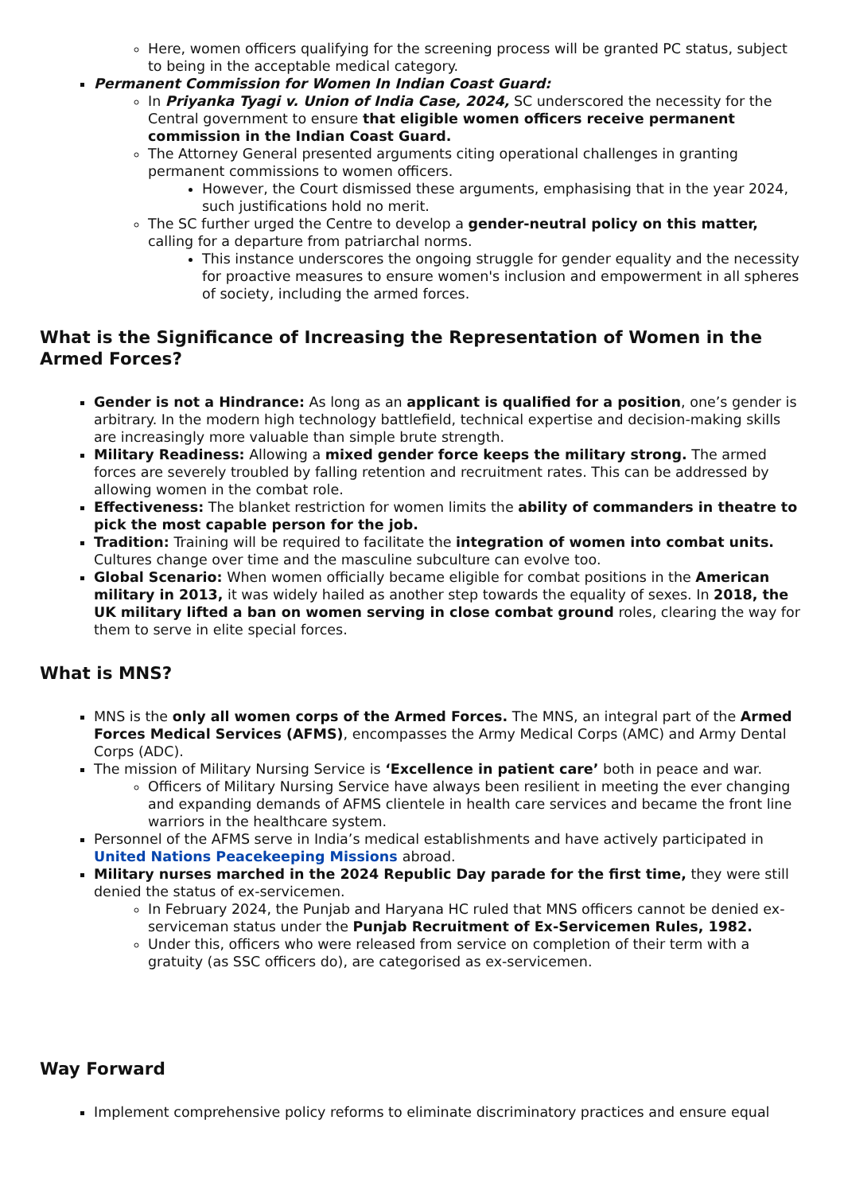Here, women officers qualifying for the screening process will be granted PC status, subject to being in the acceptable medical category.
Permanent Commission for Women In Indian Coast Guard:
In Priyanka Tyagi v. Union of India Case, 2024, SC underscored the necessity for the Central government to ensure that eligible women officers receive permanent commission in the Indian Coast Guard.
The Attorney General presented arguments citing operational challenges in granting permanent commissions to women officers.
However, the Court dismissed these arguments, emphasising that in the year 2024, such justifications hold no merit.
The SC further urged the Centre to develop a gender-neutral policy on this matter, calling for a departure from patriarchal norms.
This instance underscores the ongoing struggle for gender equality and the necessity for proactive measures to ensure women's inclusion and empowerment in all spheres of society, including the armed forces.
What is the Significance of Increasing the Representation of Women in the Armed Forces?
Gender is not a Hindrance: As long as an applicant is qualified for a position, one’s gender is arbitrary. In the modern high technology battlefield, technical expertise and decision-making skills are increasingly more valuable than simple brute strength.
Military Readiness: Allowing a mixed gender force keeps the military strong. The armed forces are severely troubled by falling retention and recruitment rates. This can be addressed by allowing women in the combat role.
Effectiveness: The blanket restriction for women limits the ability of commanders in theatre to pick the most capable person for the job.
Tradition: Training will be required to facilitate the integration of women into combat units. Cultures change over time and the masculine subculture can evolve too.
Global Scenario: When women officially became eligible for combat positions in the American military in 2013, it was widely hailed as another step towards the equality of sexes. In 2018, the UK military lifted a ban on women serving in close combat ground roles, clearing the way for them to serve in elite special forces.
What is MNS?
MNS is the only all women corps of the Armed Forces. The MNS, an integral part of the Armed Forces Medical Services (AFMS), encompasses the Army Medical Corps (AMC) and Army Dental Corps (ADC).
The mission of Military Nursing Service is ‘Excellence in patient care’ both in peace and war.
Officers of Military Nursing Service have always been resilient in meeting the ever changing and expanding demands of AFMS clientele in health care services and became the front line warriors in the healthcare system.
Personnel of the AFMS serve in India’s medical establishments and have actively participated in United Nations Peacekeeping Missions abroad.
Military nurses marched in the 2024 Republic Day parade for the first time, they were still denied the status of ex-servicemen.
In February 2024, the Punjab and Haryana HC ruled that MNS officers cannot be denied ex-serviceman status under the Punjab Recruitment of Ex-Servicemen Rules, 1982.
Under this, officers who were released from service on completion of their term with a gratuity (as SSC officers do), are categorised as ex-servicemen.
Way Forward
Implement comprehensive policy reforms to eliminate discriminatory practices and ensure equal